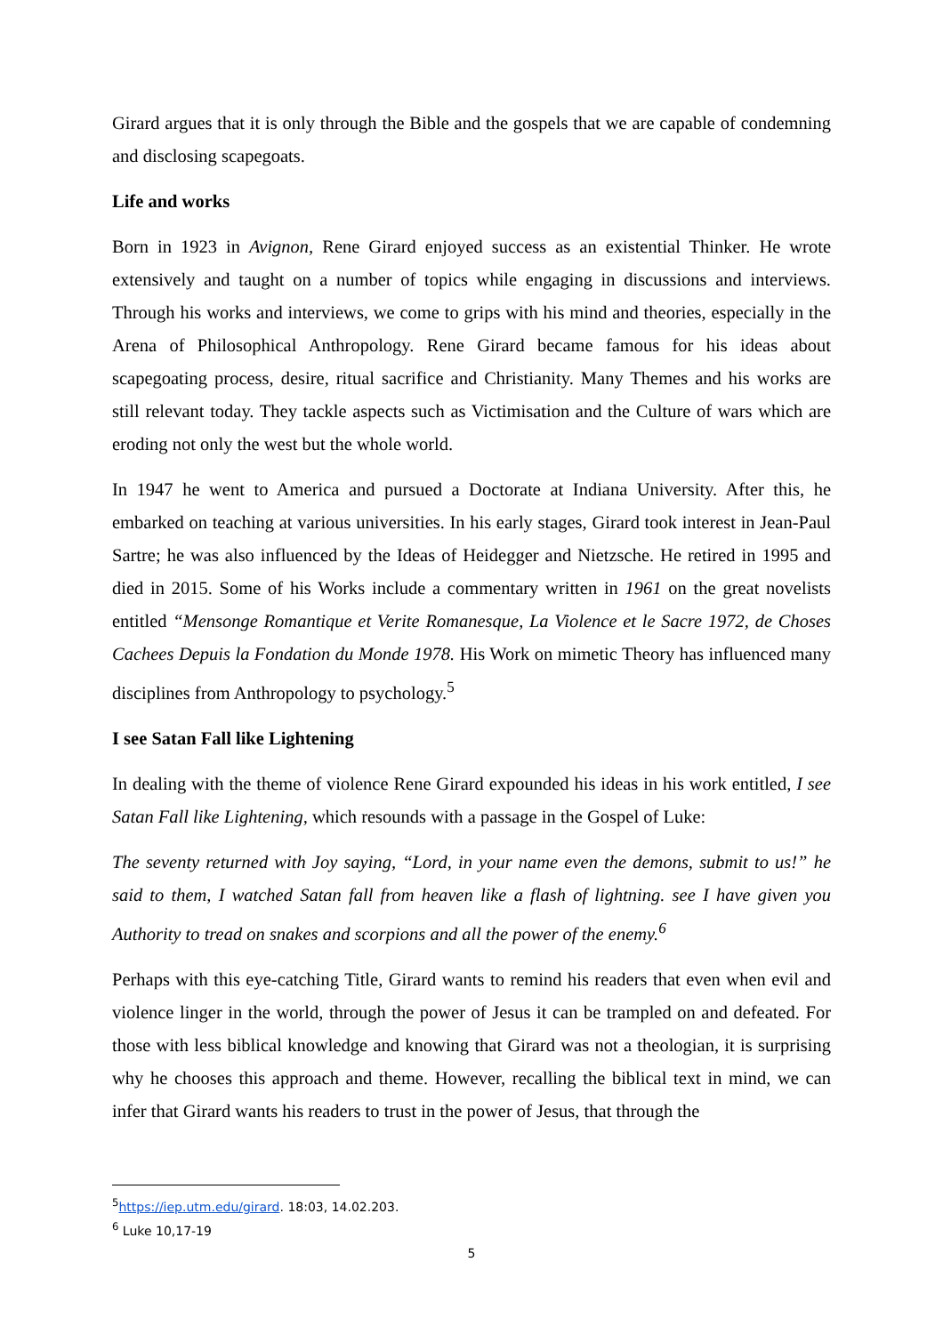Girard argues that it is only through the Bible and the gospels that we are capable of condemning and disclosing scapegoats.
Life and works
Born in 1923 in Avignon, Rene Girard enjoyed success as an existential Thinker. He wrote extensively and taught on a number of topics while engaging in discussions and interviews. Through his works and interviews, we come to grips with his mind and theories, especially in the Arena of Philosophical Anthropology. Rene Girard became famous for his ideas about scapegoating process, desire, ritual sacrifice and Christianity. Many Themes and his works are still relevant today. They tackle aspects such as Victimisation and the Culture of wars which are eroding not only the west but the whole world.
In 1947 he went to America and pursued a Doctorate at Indiana University. After this, he embarked on teaching at various universities. In his early stages, Girard took interest in Jean-Paul Sartre; he was also influenced by the Ideas of Heidegger and Nietzsche. He retired in 1995 and died in 2015. Some of his Works include a commentary written in 1961 on the great novelists entitled “Mensonge Romantique et Verite Romanesque, La Violence et le Sacre 1972, de Choses Cachees Depuis la Fondation du Monde 1978. His Work on mimetic Theory has influenced many disciplines from Anthropology to psychology.<sup>5</sup>
I see Satan Fall like Lightening
In dealing with the theme of violence Rene Girard expounded his ideas in his work entitled, I see Satan Fall like Lightening, which resounds with a passage in the Gospel of Luke:
The seventy returned with Joy saying, “Lord, in your name even the demons, submit to us!” he said to them, I watched Satan fall from heaven like a flash of lightning. see I have given you Authority to tread on snakes and scorpions and all the power of the enemy.<sup>6</sup>
Perhaps with this eye-catching Title, Girard wants to remind his readers that even when evil and violence linger in the world, through the power of Jesus it can be trampled on and defeated. For those with less biblical knowledge and knowing that Girard was not a theologian, it is surprising why he chooses this approach and theme. However, recalling the biblical text in mind, we can infer that Girard wants his readers to trust in the power of Jesus, that through the
<sup>5</sup> https://iep.utm.edu/girard. 18:03, 14.02.203.
<sup>6</sup> Luke 10,17-19
5